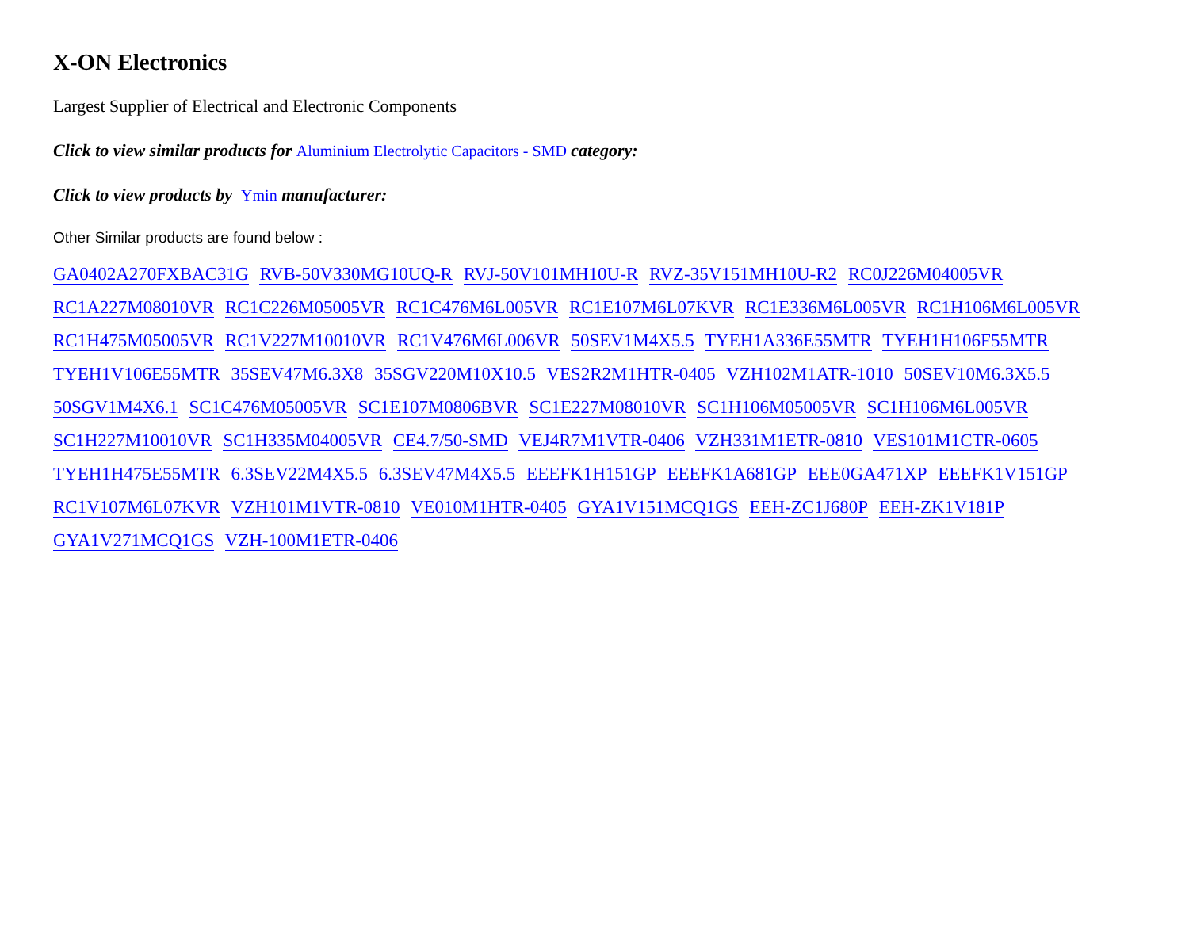X-ON Electronics
Largest Supplier of Electrical and Electronic Components
Click to view similar products for Aluminium Electrolytic Capacitors - SMD category:
Click to view products by Ymin manufacturer:
Other Similar products are found below :
GA0402A270FXBAC31G RVB-50V330MG10UQ-R RVJ-50V101MH10U-R RVZ-35V151MH10U-R2 RC0J226M04005VR RC1A227M08010VR RC1C226M05005VR RC1C476M6L005VR RC1E107M6L07KVR RC1E336M6L005VR RC1H106M6L005VR RC1H475M05005VR RC1V227M10010VR RC1V476M6L006VR 50SEV1M4X5.5 TYEH1A336E55MTR TYEH1H106F55MTR TYEH1V106E55MTR 35SEV47M6.3X8 35SGV220M10X10.5 VES2R2M1HTR-0405 VZH102M1ATR-1010 50SEV10M6.3X5.5 50SGV1M4X6.1 SC1C476M05005VR SC1E107M0806BVR SC1E227M08010VR SC1H106M05005VR SC1H106M6L005VR SC1H227M10010VR SC1H335M04005VR CE4.7/50-SMD VEJ4R7M1VTR-0406 VZH331M1ETR-0810 VES101M1CTR-0605 TYEH1H475E55MTR 6.3SEV22M4X5.5 6.3SEV47M4X5.5 EEEFK1H151GP EEEFK1A681GP EEE0GA471XP EEEFK1V151GP RC1V107M6L07KVR VZH101M1VTR-0810 VE010M1HTR-0405 GYA1V151MCQ1GS EEH-ZC1J680P EEH-ZK1V181P GYA1V271MCQ1GS VZH-100M1ETR-0406